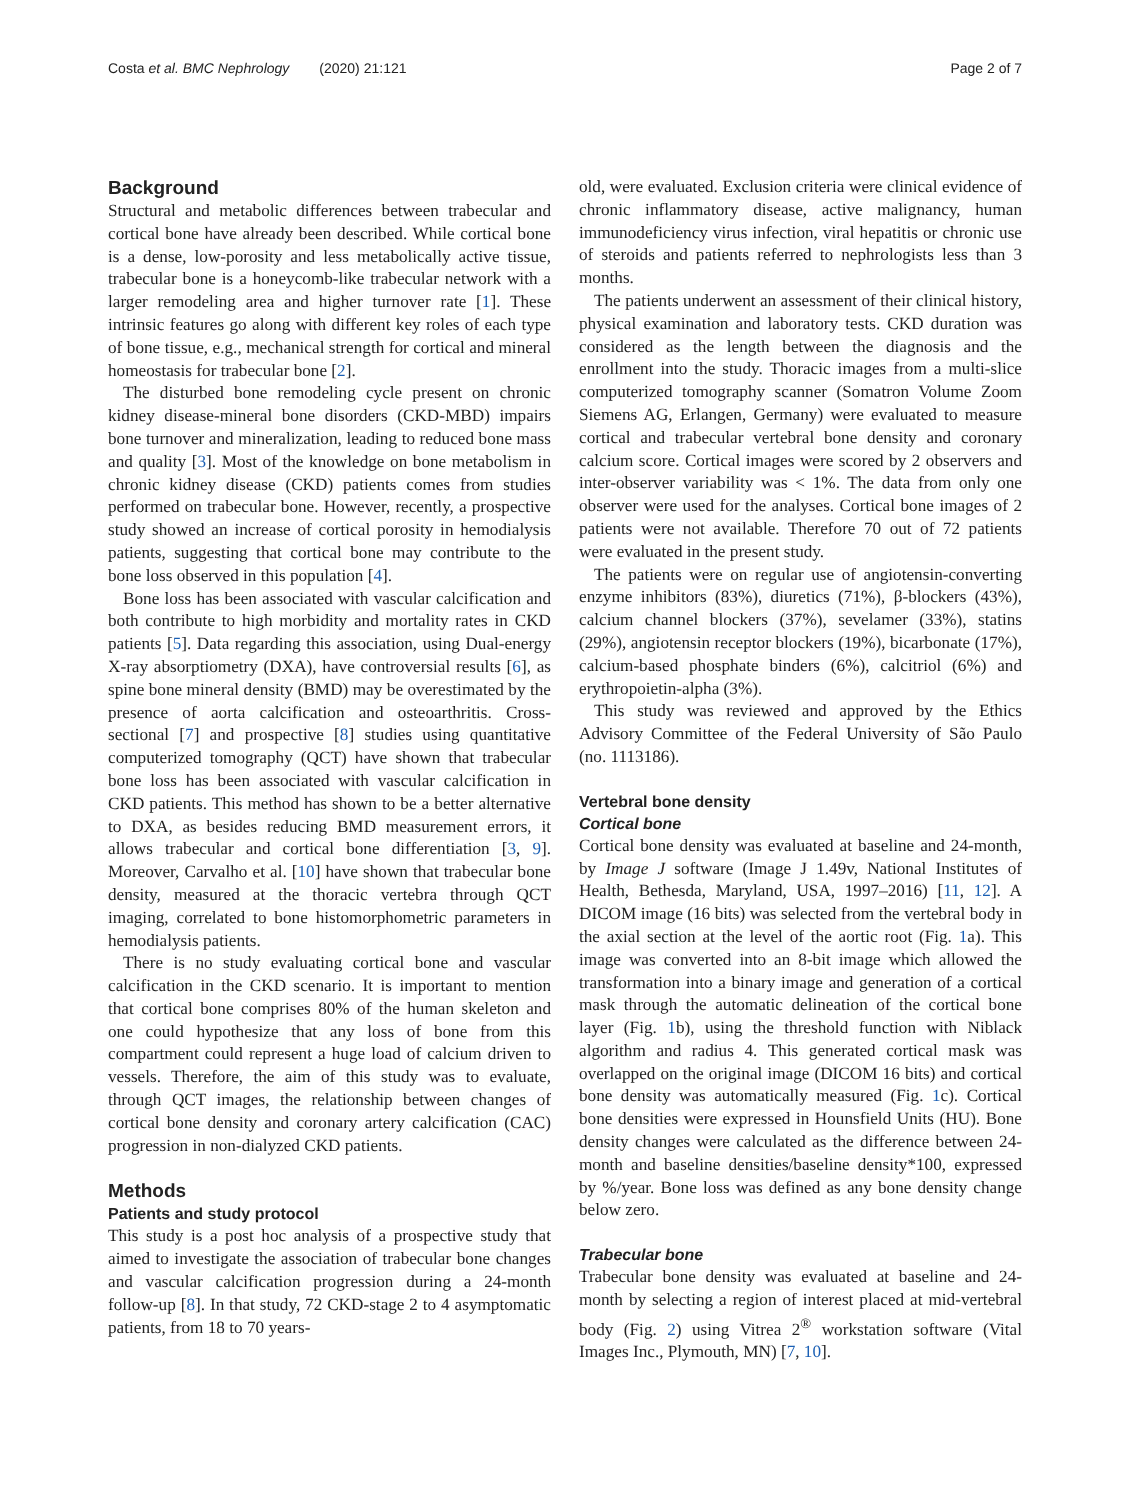Costa et al. BMC Nephrology (2020) 21:121
Page 2 of 7
Background
Structural and metabolic differences between trabecular and cortical bone have already been described. While cortical bone is a dense, low-porosity and less metabolically active tissue, trabecular bone is a honeycomb-like trabecular network with a larger remodeling area and higher turnover rate [1]. These intrinsic features go along with different key roles of each type of bone tissue, e.g., mechanical strength for cortical and mineral homeostasis for trabecular bone [2].
The disturbed bone remodeling cycle present on chronic kidney disease-mineral bone disorders (CKD-MBD) impairs bone turnover and mineralization, leading to reduced bone mass and quality [3]. Most of the knowledge on bone metabolism in chronic kidney disease (CKD) patients comes from studies performed on trabecular bone. However, recently, a prospective study showed an increase of cortical porosity in hemodialysis patients, suggesting that cortical bone may contribute to the bone loss observed in this population [4].
Bone loss has been associated with vascular calcification and both contribute to high morbidity and mortality rates in CKD patients [5]. Data regarding this association, using Dual-energy X-ray absorptiometry (DXA), have controversial results [6], as spine bone mineral density (BMD) may be overestimated by the presence of aorta calcification and osteoarthritis. Cross-sectional [7] and prospective [8] studies using quantitative computerized tomography (QCT) have shown that trabecular bone loss has been associated with vascular calcification in CKD patients. This method has shown to be a better alternative to DXA, as besides reducing BMD measurement errors, it allows trabecular and cortical bone differentiation [3, 9]. Moreover, Carvalho et al. [10] have shown that trabecular bone density, measured at the thoracic vertebra through QCT imaging, correlated to bone histomorphometric parameters in hemodialysis patients.
There is no study evaluating cortical bone and vascular calcification in the CKD scenario. It is important to mention that cortical bone comprises 80% of the human skeleton and one could hypothesize that any loss of bone from this compartment could represent a huge load of calcium driven to vessels. Therefore, the aim of this study was to evaluate, through QCT images, the relationship between changes of cortical bone density and coronary artery calcification (CAC) progression in non-dialyzed CKD patients.
Methods
Patients and study protocol
This study is a post hoc analysis of a prospective study that aimed to investigate the association of trabecular bone changes and vascular calcification progression during a 24-month follow-up [8]. In that study, 72 CKD-stage 2 to 4 asymptomatic patients, from 18 to 70 years-
old, were evaluated. Exclusion criteria were clinical evidence of chronic inflammatory disease, active malignancy, human immunodeficiency virus infection, viral hepatitis or chronic use of steroids and patients referred to nephrologists less than 3 months.
The patients underwent an assessment of their clinical history, physical examination and laboratory tests. CKD duration was considered as the length between the diagnosis and the enrollment into the study. Thoracic images from a multi-slice computerized tomography scanner (Somatron Volume Zoom Siemens AG, Erlangen, Germany) were evaluated to measure cortical and trabecular vertebral bone density and coronary calcium score. Cortical images were scored by 2 observers and inter-observer variability was < 1%. The data from only one observer were used for the analyses. Cortical bone images of 2 patients were not available. Therefore 70 out of 72 patients were evaluated in the present study.
The patients were on regular use of angiotensin-converting enzyme inhibitors (83%), diuretics (71%), β-blockers (43%), calcium channel blockers (37%), sevelamer (33%), statins (29%), angiotensin receptor blockers (19%), bicarbonate (17%), calcium-based phosphate binders (6%), calcitriol (6%) and erythropoietin-alpha (3%).
This study was reviewed and approved by the Ethics Advisory Committee of the Federal University of São Paulo (no. 1113186).
Vertebral bone density
Cortical bone
Cortical bone density was evaluated at baseline and 24-month, by Image J software (Image J 1.49v, National Institutes of Health, Bethesda, Maryland, USA, 1997–2016) [11, 12]. A DICOM image (16 bits) was selected from the vertebral body in the axial section at the level of the aortic root (Fig. 1a). This image was converted into an 8-bit image which allowed the transformation into a binary image and generation of a cortical mask through the automatic delineation of the cortical bone layer (Fig. 1b), using the threshold function with Niblack algorithm and radius 4. This generated cortical mask was overlapped on the original image (DICOM 16 bits) and cortical bone density was automatically measured (Fig. 1c). Cortical bone densities were expressed in Hounsfield Units (HU). Bone density changes were calculated as the difference between 24-month and baseline densities/baseline density*100, expressed by %/year. Bone loss was defined as any bone density change below zero.
Trabecular bone
Trabecular bone density was evaluated at baseline and 24-month by selecting a region of interest placed at mid-vertebral body (Fig. 2) using Vitrea 2<sup>®</sup> workstation software (Vital Images Inc., Plymouth, MN) [7, 10].